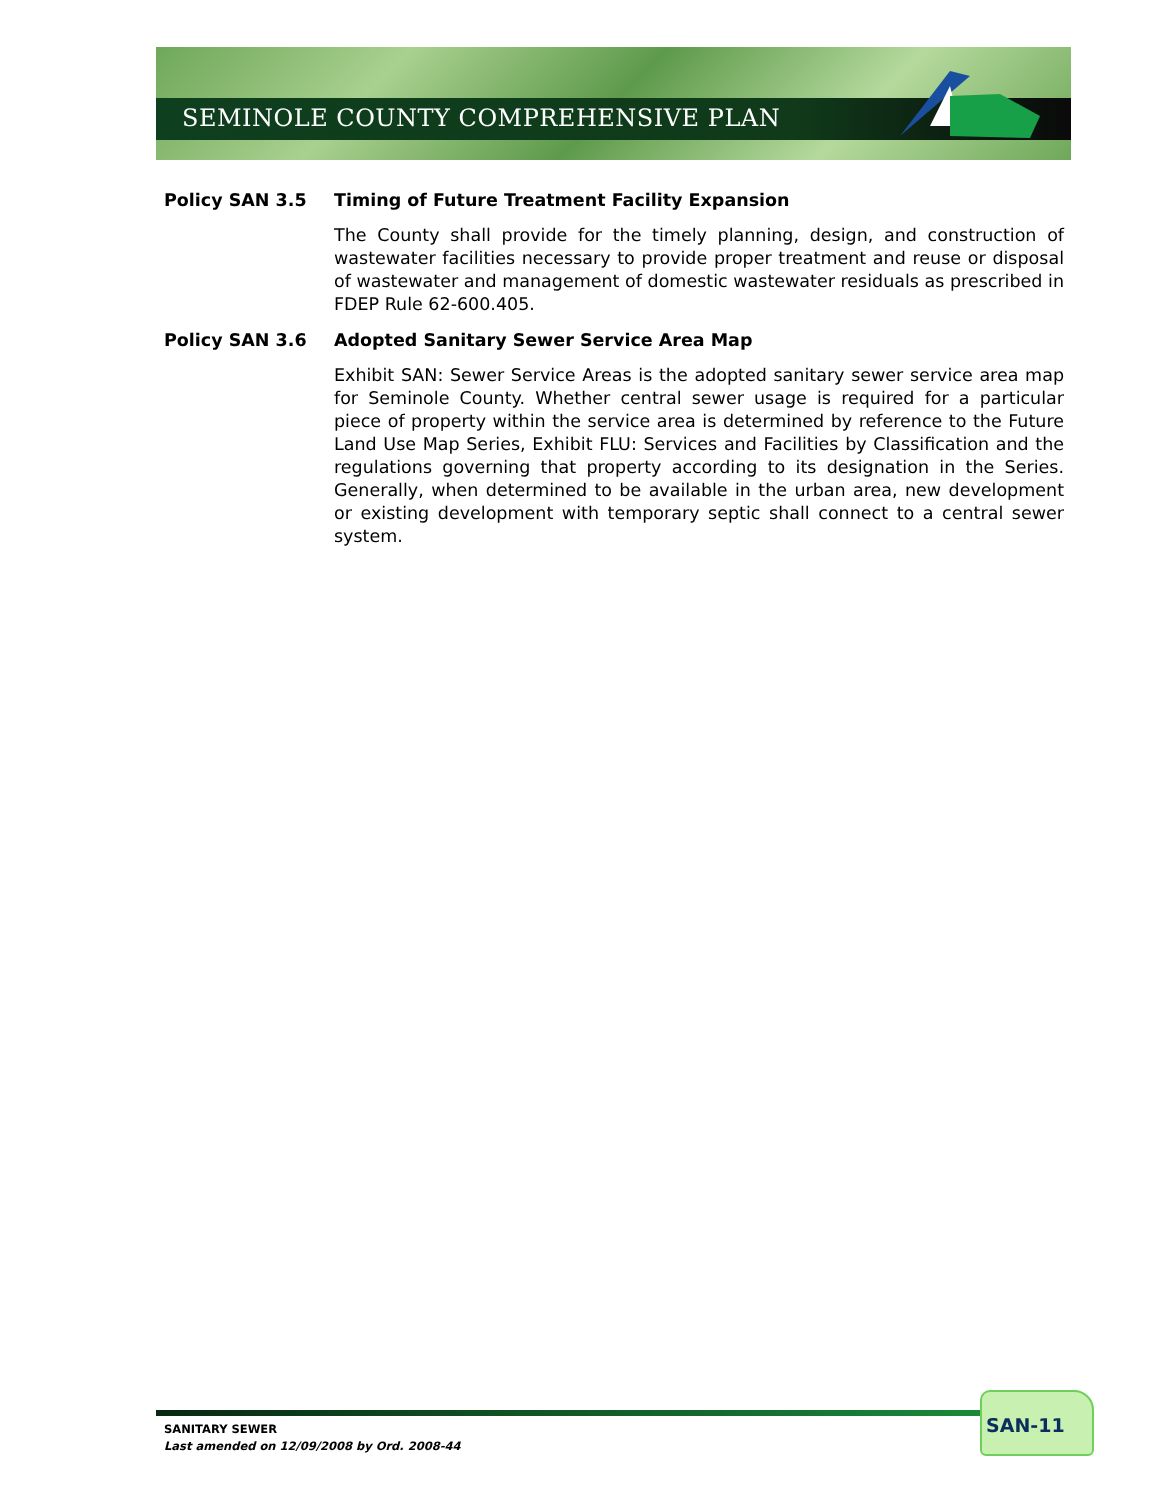SEMINOLE COUNTY COMPREHENSIVE PLAN
Policy SAN 3.5 Timing of Future Treatment Facility Expansion
The County shall provide for the timely planning, design, and construction of wastewater facilities necessary to provide proper treatment and reuse or disposal of wastewater and management of domestic wastewater residuals as prescribed in FDEP Rule 62-600.405.
Policy SAN 3.6 Adopted Sanitary Sewer Service Area Map
Exhibit SAN: Sewer Service Areas is the adopted sanitary sewer service area map for Seminole County. Whether central sewer usage is required for a particular piece of property within the service area is determined by reference to the Future Land Use Map Series, Exhibit FLU: Services and Facilities by Classification and the regulations governing that property according to its designation in the Series. Generally, when determined to be available in the urban area, new development or existing development with temporary septic shall connect to a central sewer system.
SANITARY SEWER
Last amended on 12/09/2008 by Ord. 2008-44
SAN-11